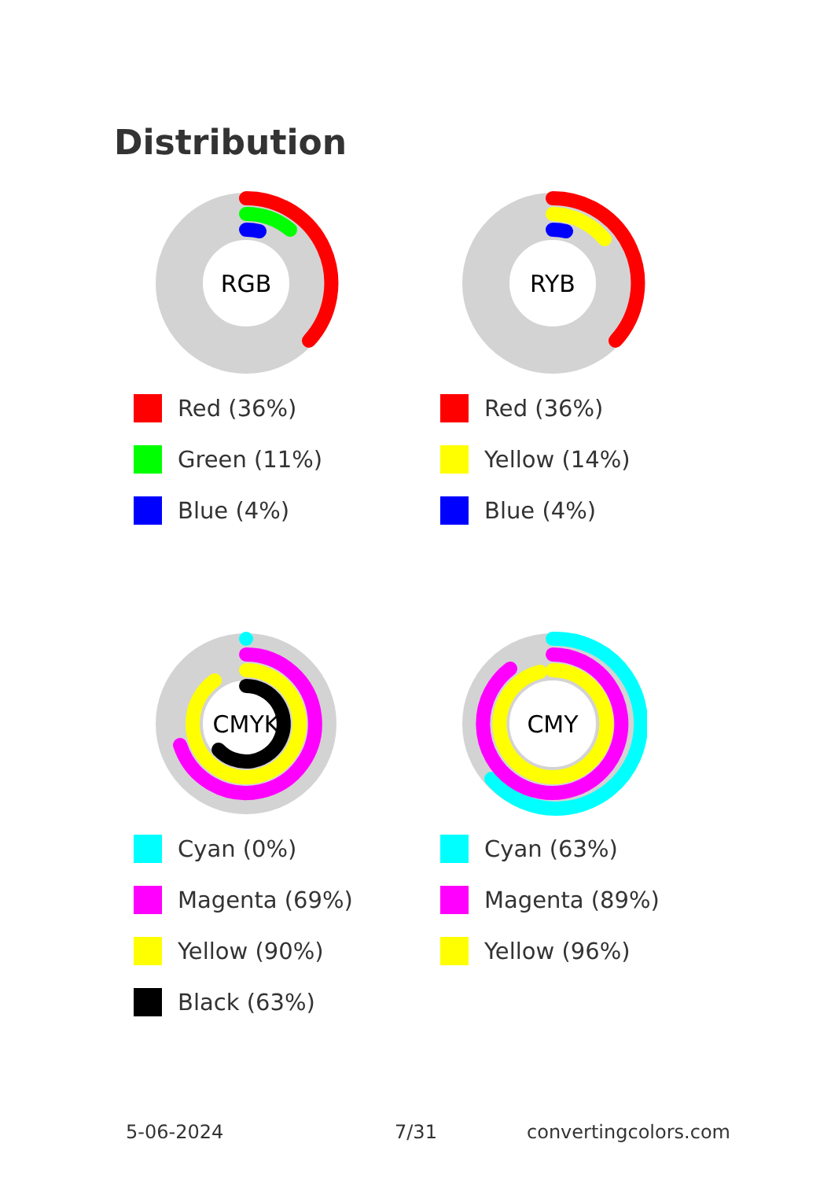Distribution
RGB
Red (36%)
Green (11%)
Blue (4%)
RYB
Red (36%)
Yellow (14%)
Blue (4%)
CMYK
Cyan (0%)
Magenta (69%)
Yellow (90%)
Black (63%)
CMY
Cyan (63%)
Magenta (89%)
Yellow (96%)
5-06-2024 7/31 convertingcolors.com